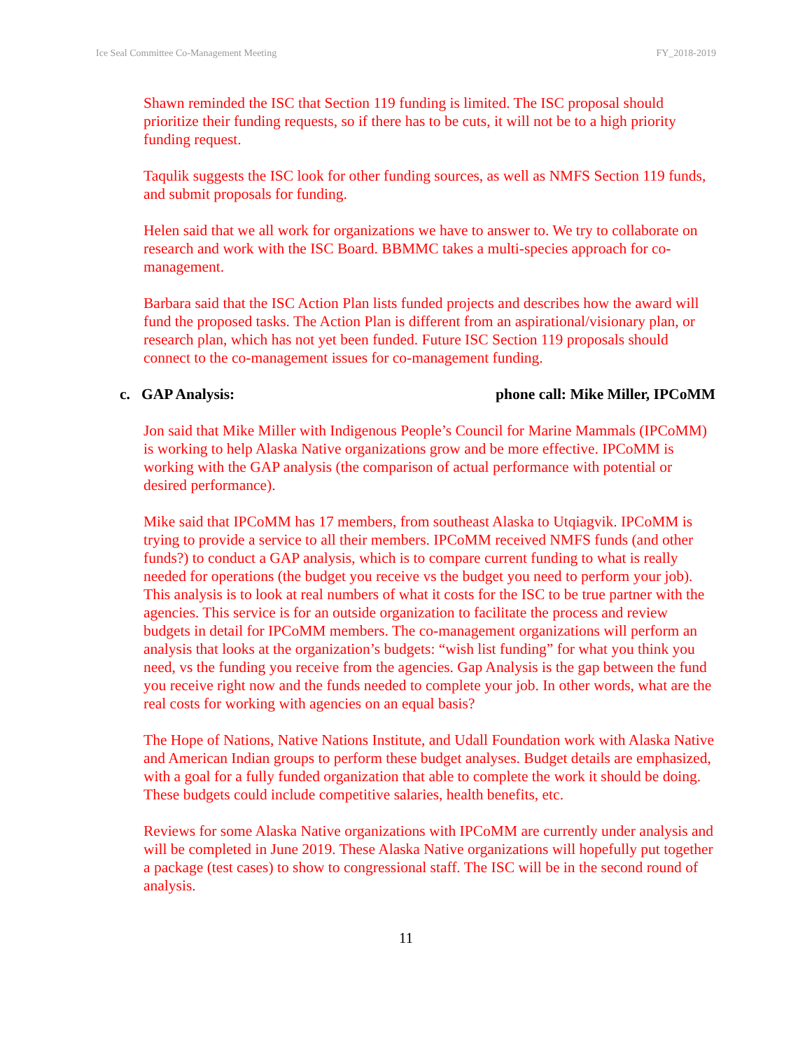Ice Seal Committee Co-Management Meeting FY_2018-2019
Shawn reminded the ISC that Section 119 funding is limited. The ISC proposal should prioritize their funding requests, so if there has to be cuts, it will not be to a high priority funding request.
Taqulik suggests the ISC look for other funding sources, as well as NMFS Section 119 funds, and submit proposals for funding.
Helen said that we all work for organizations we have to answer to. We try to collaborate on research and work with the ISC Board. BBMMC takes a multi-species approach for co-management.
Barbara said that the ISC Action Plan lists funded projects and describes how the award will fund the proposed tasks. The Action Plan is different from an aspirational/visionary plan, or research plan, which has not yet been funded. Future ISC Section 119 proposals should connect to the co-management issues for co-management funding.
c. GAP Analysis: phone call: Mike Miller, IPCoMM
Jon said that Mike Miller with Indigenous People’s Council for Marine Mammals (IPCoMM) is working to help Alaska Native organizations grow and be more effective. IPCoMM is working with the GAP analysis (the comparison of actual performance with potential or desired performance).
Mike said that IPCoMM has 17 members, from southeast Alaska to Utqiagvik. IPCoMM is trying to provide a service to all their members. IPCoMM received NMFS funds (and other funds?) to conduct a GAP analysis, which is to compare current funding to what is really needed for operations (the budget you receive vs the budget you need to perform your job). This analysis is to look at real numbers of what it costs for the ISC to be true partner with the agencies. This service is for an outside organization to facilitate the process and review budgets in detail for IPCoMM members. The co-management organizations will perform an analysis that looks at the organization’s budgets: “wish list funding” for what you think you need, vs the funding you receive from the agencies. Gap Analysis is the gap between the fund you receive right now and the funds needed to complete your job. In other words, what are the real costs for working with agencies on an equal basis?
The Hope of Nations, Native Nations Institute, and Udall Foundation work with Alaska Native and American Indian groups to perform these budget analyses. Budget details are emphasized, with a goal for a fully funded organization that able to complete the work it should be doing. These budgets could include competitive salaries, health benefits, etc.
Reviews for some Alaska Native organizations with IPCoMM are currently under analysis and will be completed in June 2019. These Alaska Native organizations will hopefully put together a package (test cases) to show to congressional staff. The ISC will be in the second round of analysis.
11